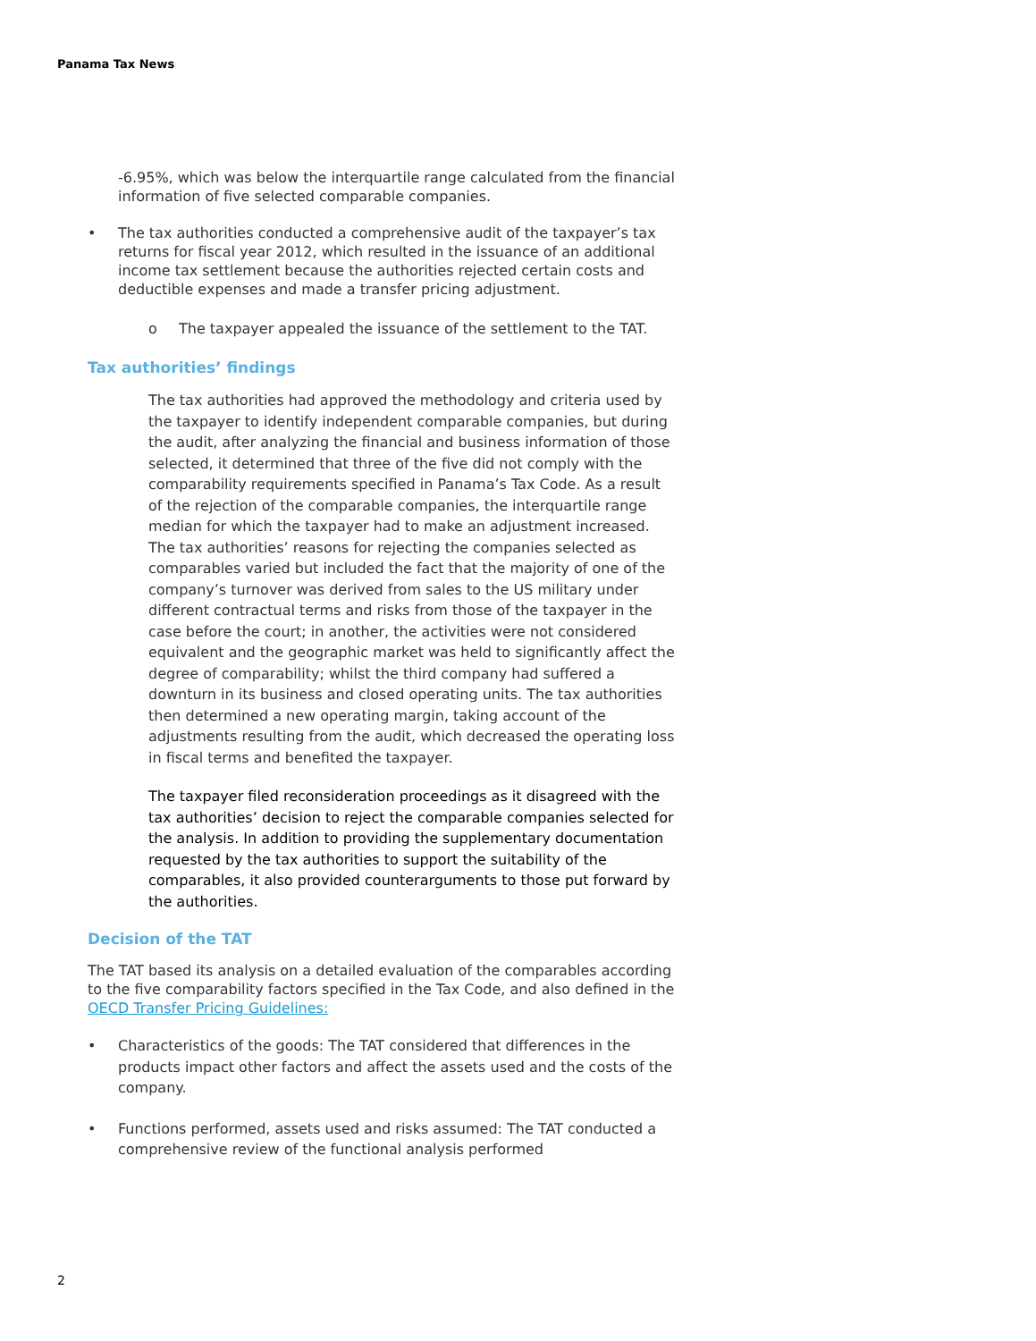Panama Tax News
-6.95%, which was below the interquartile range calculated from the financial information of five selected comparable companies.
• The tax authorities conducted a comprehensive audit of the taxpayer’s tax returns for fiscal year 2012, which resulted in the issuance of an additional income tax settlement because the authorities rejected certain costs and deductible expenses and made a transfer pricing adjustment.
o The taxpayer appealed the issuance of the settlement to the TAT.
Tax authorities’ findings
The tax authorities had approved the methodology and criteria used by the taxpayer to identify independent comparable companies, but during the audit, after analyzing the financial and business information of those selected, it determined that three of the five did not comply with the comparability requirements specified in Panama’s Tax Code. As a result of the rejection of the comparable companies, the interquartile range median for which the taxpayer had to make an adjustment increased. The tax authorities’ reasons for rejecting the companies selected as comparables varied but included the fact that the majority of one of the company’s turnover was derived from sales to the US military under different contractual terms and risks from those of the taxpayer in the case before the court; in another, the activities were not considered equivalent and the geographic market was held to significantly affect the degree of comparability; whilst the third company had suffered a downturn in its business and closed operating units. The tax authorities then determined a new operating margin, taking account of the adjustments resulting from the audit, which decreased the operating loss in fiscal terms and benefited the taxpayer.
The taxpayer filed reconsideration proceedings as it disagreed with the tax authorities’ decision to reject the comparable companies selected for the analysis. In addition to providing the supplementary documentation requested by the tax authorities to support the suitability of the comparables, it also provided counterarguments to those put forward by the authorities.
Decision of the TAT
The TAT based its analysis on a detailed evaluation of the comparables according to the five comparability factors specified in the Tax Code, and also defined in the OECD Transfer Pricing Guidelines:
• Characteristics of the goods: The TAT considered that differences in the products impact other factors and affect the assets used and the costs of the company.
• Functions performed, assets used and risks assumed: The TAT conducted a comprehensive review of the functional analysis performed
2